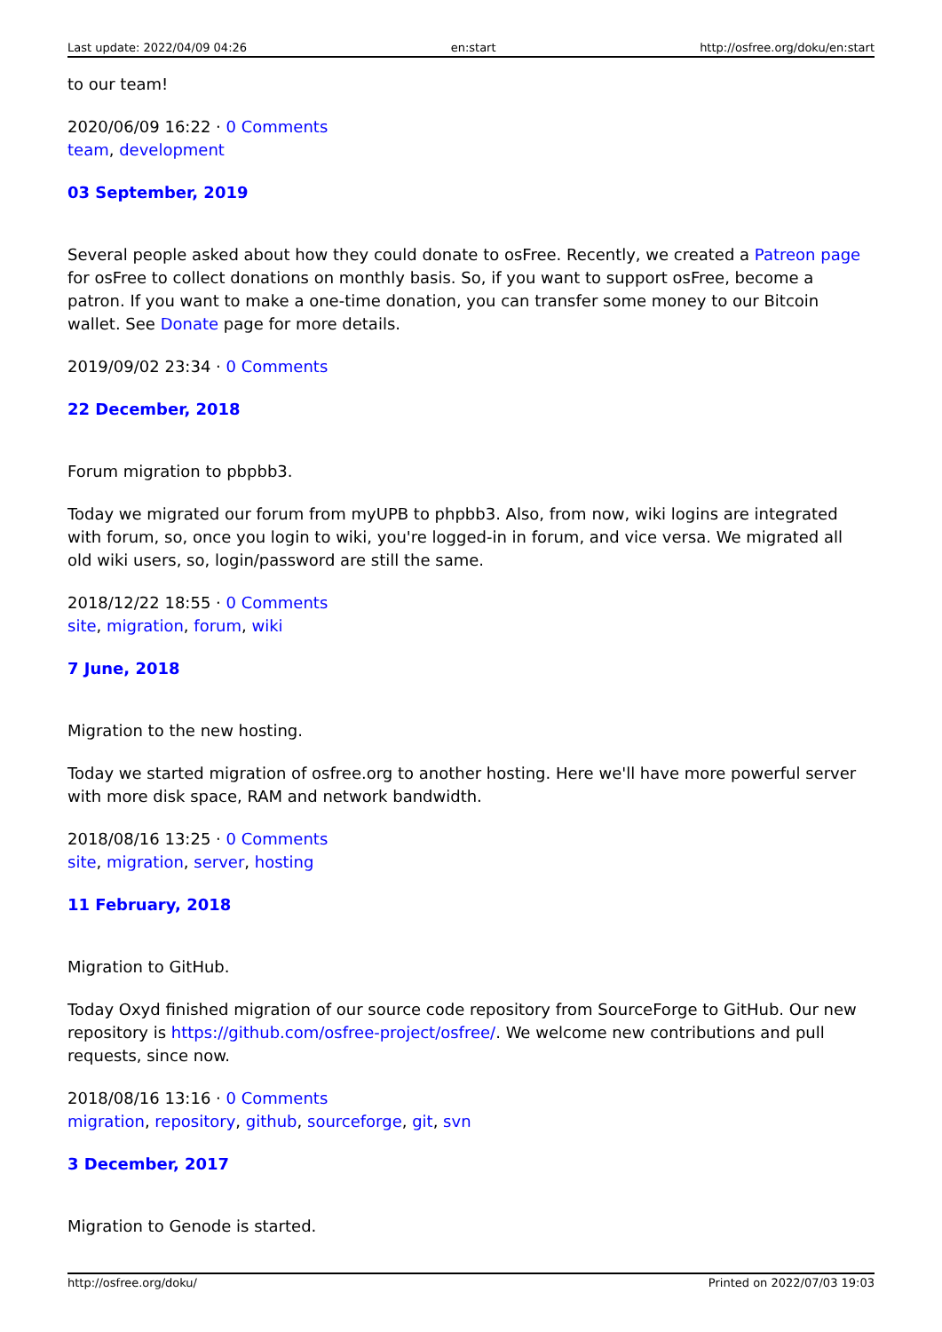Last update: 2022/04/09 04:26 en:start http://osfree.org/doku/en:start
to our team!
2020/06/09 16:22 · 0 Comments
team, development
03 September, 2019
Several people asked about how they could donate to osFree. Recently, we created a Patreon page for osFree to collect donations on monthly basis. So, if you want to support osFree, become a patron. If you want to make a one-time donation, you can transfer some money to our Bitcoin wallet. See Donate page for more details.
2019/09/02 23:34 · 0 Comments
22 December, 2018
Forum migration to pbpbb3.
Today we migrated our forum from myUPB to phpbb3. Also, from now, wiki logins are integrated with forum, so, once you login to wiki, you're logged-in in forum, and vice versa. We migrated all old wiki users, so, login/password are still the same.
2018/12/22 18:55 · 0 Comments
site, migration, forum, wiki
7 June, 2018
Migration to the new hosting.
Today we started migration of osfree.org to another hosting. Here we'll have more powerful server with more disk space, RAM and network bandwidth.
2018/08/16 13:25 · 0 Comments
site, migration, server, hosting
11 February, 2018
Migration to GitHub.
Today Oxyd finished migration of our source code repository from SourceForge to GitHub. Our new repository is https://github.com/osfree-project/osfree/. We welcome new contributions and pull requests, since now.
2018/08/16 13:16 · 0 Comments
migration, repository, github, sourceforge, git, svn
3 December, 2017
Migration to Genode is started.
http://osfree.org/doku/ Printed on 2022/07/03 19:03